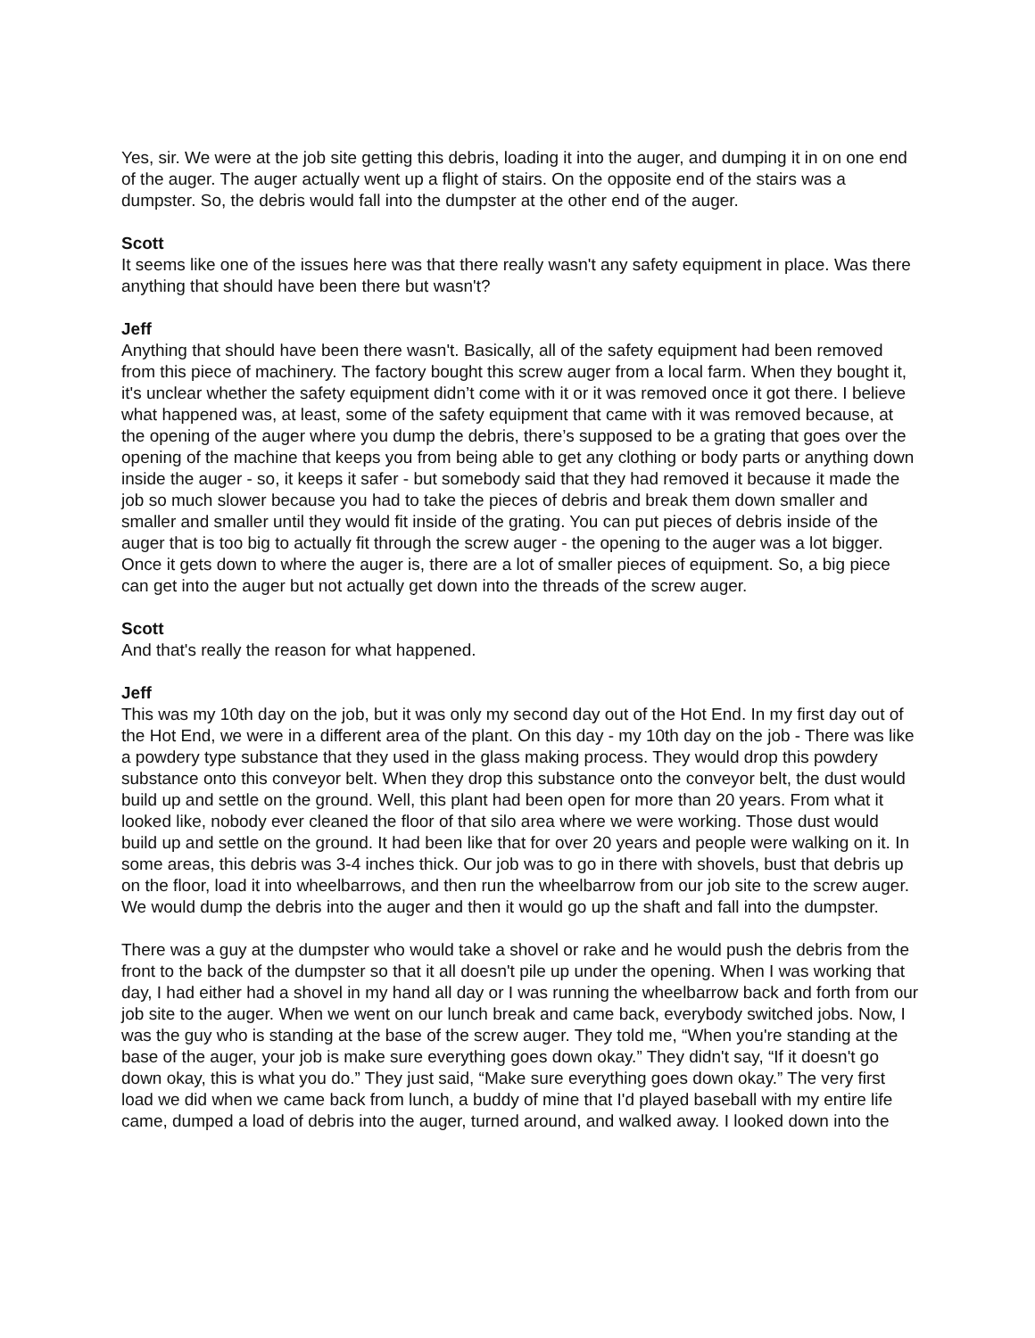Yes, sir. We were at the job site getting this debris, loading it into the auger, and dumping it in on one end of the auger. The auger actually went up a flight of stairs. On the opposite end of the stairs was a dumpster. So, the debris would fall into the dumpster at the other end of the auger.
Scott
It seems like one of the issues here was that there really wasn't any safety equipment in place. Was there anything that should have been there but wasn't?
Jeff
Anything that should have been there wasn't. Basically, all of the safety equipment had been removed from this piece of machinery. The factory bought this screw auger from a local farm. When they bought it, it's unclear whether the safety equipment didn’t come with it or it was removed once it got there. I believe what happened was, at least, some of the safety equipment that came with it was removed because, at the opening of the auger where you dump the debris, there’s supposed to be a grating that goes over the opening of the machine that keeps you from being able to get any clothing or body parts or anything down inside the auger - so, it keeps it safer - but somebody said that they had removed it because it made the job so much slower because you had to take the pieces of debris and break them down smaller and smaller and smaller until they would fit inside of the grating. You can put pieces of debris inside of the auger that is too big to actually fit through the screw auger - the opening to the auger was a lot bigger. Once it gets down to where the auger is, there are a lot of smaller pieces of equipment. So, a big piece can get into the auger but not actually get down into the threads of the screw auger.
Scott
And that's really the reason for what happened.
Jeff
This was my 10th day on the job, but it was only my second day out of the Hot End. In my first day out of the Hot End, we were in a different area of the plant. On this day - my 10th day on the job - There was like a powdery type substance that they used in the glass making process. They would drop this powdery substance onto this conveyor belt. When they drop this substance onto the conveyor belt, the dust would build up and settle on the ground. Well, this plant had been open for more than 20 years. From what it looked like, nobody ever cleaned the floor of that silo area where we were working. Those dust would build up and settle on the ground. It had been like that for over 20 years and people were walking on it. In some areas, this debris was 3-4 inches thick. Our job was to go in there with shovels, bust that debris up on the floor, load it into wheelbarrows, and then run the wheelbarrow from our job site to the screw auger. We would dump the debris into the auger and then it would go up the shaft and fall into the dumpster.
There was a guy at the dumpster who would take a shovel or rake and he would push the debris from the front to the back of the dumpster so that it all doesn't pile up under the opening. When I was working that day, I had either had a shovel in my hand all day or I was running the wheelbarrow back and forth from our job site to the auger. When we went on our lunch break and came back, everybody switched jobs. Now, I was the guy who is standing at the base of the screw auger. They told me, “When you're standing at the base of the auger, your job is make sure everything goes down okay.” They didn't say, “If it doesn't go down okay, this is what you do.” They just said, “Make sure everything goes down okay.” The very first load we did when we came back from lunch, a buddy of mine that I'd played baseball with my entire life came, dumped a load of debris into the auger, turned around, and walked away. I looked down into the